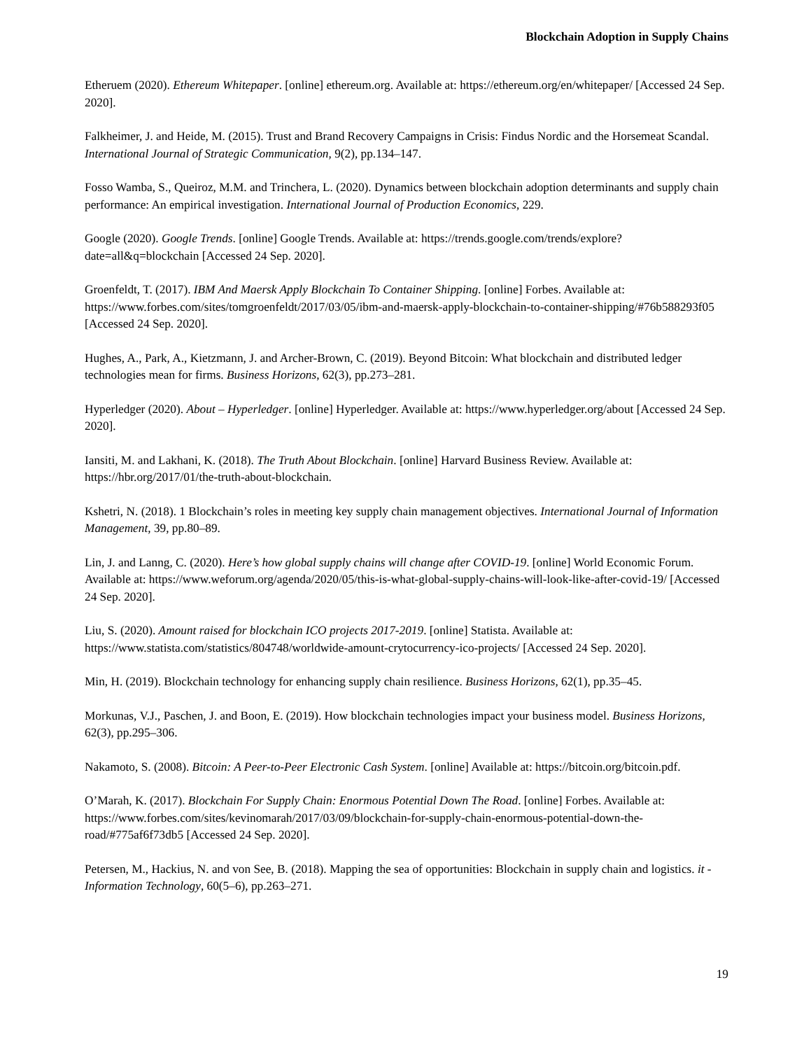Blockchain Adoption in Supply Chains
Etheruem (2020). Ethereum Whitepaper. [online] ethereum.org. Available at: https://ethereum.org/en/whitepaper/ [Accessed 24 Sep. 2020].
Falkheimer, J. and Heide, M. (2015). Trust and Brand Recovery Campaigns in Crisis: Findus Nordic and the Horsemeat Scandal. International Journal of Strategic Communication, 9(2), pp.134–147.
Fosso Wamba, S., Queiroz, M.M. and Trinchera, L. (2020). Dynamics between blockchain adoption determinants and supply chain performance: An empirical investigation. International Journal of Production Economics, 229.
Google (2020). Google Trends. [online] Google Trends. Available at: https://trends.google.com/trends/explore?date=all&q=blockchain [Accessed 24 Sep. 2020].
Groenfeldt, T. (2017). IBM And Maersk Apply Blockchain To Container Shipping. [online] Forbes. Available at: https://www.forbes.com/sites/tomgroenfeldt/2017/03/05/ibm-and-maersk-apply-blockchain-to-container-shipping/#76b588293f05 [Accessed 24 Sep. 2020].
Hughes, A., Park, A., Kietzmann, J. and Archer-Brown, C. (2019). Beyond Bitcoin: What blockchain and distributed ledger technologies mean for firms. Business Horizons, 62(3), pp.273–281.
Hyperledger (2020). About – Hyperledger. [online] Hyperledger. Available at: https://www.hyperledger.org/about [Accessed 24 Sep. 2020].
Iansiti, M. and Lakhani, K. (2018). The Truth About Blockchain. [online] Harvard Business Review. Available at: https://hbr.org/2017/01/the-truth-about-blockchain.
Kshetri, N. (2018). 1 Blockchain’s roles in meeting key supply chain management objectives. International Journal of Information Management, 39, pp.80–89.
Lin, J. and Lanng, C. (2020). Here’s how global supply chains will change after COVID-19. [online] World Economic Forum. Available at: https://www.weforum.org/agenda/2020/05/this-is-what-global-supply-chains-will-look-like-after-covid-19/ [Accessed 24 Sep. 2020].
Liu, S. (2020). Amount raised for blockchain ICO projects 2017-2019. [online] Statista. Available at: https://www.statista.com/statistics/804748/worldwide-amount-crytocurrency-ico-projects/ [Accessed 24 Sep. 2020].
Min, H. (2019). Blockchain technology for enhancing supply chain resilience. Business Horizons, 62(1), pp.35–45.
Morkunas, V.J., Paschen, J. and Boon, E. (2019). How blockchain technologies impact your business model. Business Horizons, 62(3), pp.295–306.
Nakamoto, S. (2008). Bitcoin: A Peer-to-Peer Electronic Cash System. [online] Available at: https://bitcoin.org/bitcoin.pdf.
O’Marah, K. (2017). Blockchain For Supply Chain: Enormous Potential Down The Road. [online] Forbes. Available at: https://www.forbes.com/sites/kevinomarah/2017/03/09/blockchain-for-supply-chain-enormous-potential-down-the-road/#775af6f73db5 [Accessed 24 Sep. 2020].
Petersen, M., Hackius, N. and von See, B. (2018). Mapping the sea of opportunities: Blockchain in supply chain and logistics. it - Information Technology, 60(5–6), pp.263–271.
19